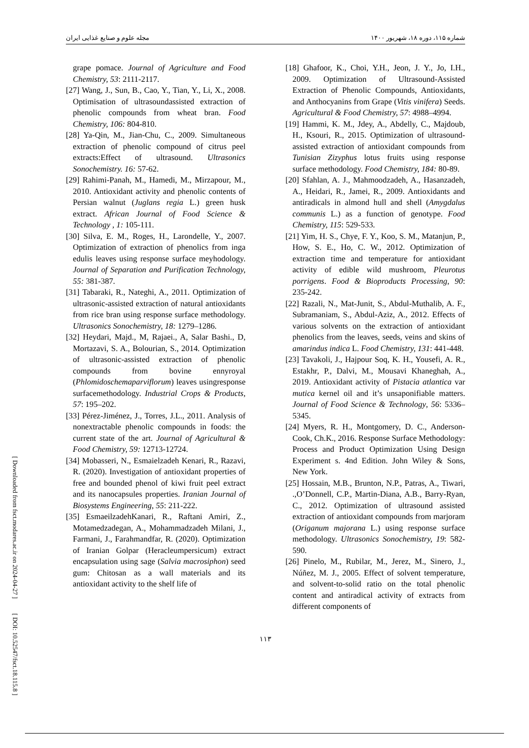[ Downloaded from fsct.modares.ac.ir on 2024-04-27 ]
[ DOI: 10.52547/fsct.18.115.8 ]
مجله علوم و صنایع غذایی ایران شماره ۱۱۵، دوره ۱۸، شهریور ۱۴۰۰
[18] Ghafoor, K., Choi, Y.H., Jeon, J. Y., Jo, I.H., 2009. Optimization of Ultrasound-Assisted Extraction of Phenolic Compounds, Antioxidants, and Anthocyanins from Grape (Vitis vinifera) Seeds. Agricultural & Food Chemistry, 57: 4988–4994.
[19] Hammi, K. M., Jdey, A., Abdelly, C., Majdoub, H., Ksouri, R., 2015. Optimization of ultrasound-assisted extraction of antioxidant compounds from Tunisian Zizyphus lotus fruits using response surface methodology. Food Chemistry, 184: 80-89.
[20] Sfahlan, A. J., Mahmoodzadeh, A., Hasanzadeh, A., Heidari, R., Jamei, R., 2009. Antioxidants and antiradicals in almond hull and shell (Amygdalus communis L.) as a function of genotype. Food Chemistry, 115: 529-533.
[21] Yim, H. S., Chye, F. Y., Koo, S. M., Matanjun, P., How, S. E., Ho, C. W., 2012. Optimization of extraction time and temperature for antioxidant activity of edible wild mushroom, Pleurotus porrigens. Food & Bioproducts Processing, 90: 235-242.
[22] Razali, N., Mat-Junit, S., Abdul-Muthalib, A. F., Subramaniam, S., Abdul-Aziz, A., 2012. Effects of various solvents on the extraction of antioxidant phenolics from the leaves, seeds, veins and skins of amarindus indica L. Food Chemistry, 131: 441-448.
[23] Tavakoli, J., Hajpour Soq, K. H., Yousefi, A. R., Estakhr, P., Dalvi, M., Mousavi Khaneghah, A., 2019. Antioxidant activity of Pistacia atlantica var mutica kernel oil and it’s unsaponifiable matters. Journal of Food Science & Technology, 56: 5336–5345.
[24] Myers, R. H., Montgomery, D. C., Anderson-Cook, Ch.K., 2016. Response Surface Methodology: Process and Product Optimization Using Design Experiment s. 4nd Edition. John Wiley & Sons, New York.
[25] Hossain, M.B., Brunton, N.P., Patras, A., Tiwari, .,O’Donnell, C.P., Martin-Diana, A.B., Barry-Ryan, C., 2012. Optimization of ultrasound assisted extraction of antioxidant compounds from marjoram (Origanum majorana L.) using response surface methodology. Ultrasonics Sonochemistry, 19: 582-590.
[26] Pinelo, M., Rubilar, M., Jerez, M., Sinero, J., Núñez, M. J., 2005. Effect of solvent temperature, and solvent-to-solid ratio on the total phenolic content and antiradical activity of extracts from different components of
grape pomace. Journal of Agriculture and Food Chemistry, 53: 2111-2117.
[27] Wang, J., Sun, B., Cao, Y., Tian, Y., Li, X., 2008. Optimisation of ultrasoundassisted extraction of phenolic compounds from wheat bran. Food Chemistry, 106: 804-810.
[28] Ya-Qin, M., Jian-Chu, C., 2009. Simultaneous extraction of phenolic compound of citrus peel extracts:Effect of ultrasound. Ultrasonics Sonochemistry. 16: 57-62.
[29] Rahimi-Panah, M., Hamedi, M., Mirzapour, M., 2010. Antioxidant activity and phenolic contents of Persian walnut (Juglans regia L.) green husk extract. African Journal of Food Science & Technology , 1: 105-111.
[30] Silva, E. M., Roges, H., Larondelle, Y., 2007. Optimization of extraction of phenolics from inga edulis leaves using response surface meyhodology. Journal of Separation and Purification Technology, 55: 381-387.
[31] Tabaraki, R., Nateghi, A., 2011. Optimization of ultrasonic-assisted extraction of natural antioxidants from rice bran using response surface methodology. Ultrasonics Sonochemistry, 18: 1279–1286.
[32] Heydari, Majd., M, Rajaei., A, Salar Bashi., D, Mortazavi, S. A., Bolourian, S., 2014. Optimization of ultrasonic-assisted extraction of phenolic compounds from bovine ennyroyal (Phlomidoschemaparviflorum) leaves usingresponse surfacemethodology. Industrial Crops & Products, 57: 195–202.
[33] Pérez-Jiménez, J., Torres, J.L., 2011. Analysis of nonextractable phenolic compounds in foods: the current state of the art. Journal of Agricultural & Food Chemistry, 59: 12713-12724.
[34] Mobasseri, N., Esmaielzadeh Kenari, R., Razavi, R. (2020). Investigation of antioxidant properties of free and bounded phenol of kiwi fruit peel extract and its nanocapsules properties. Iranian Journal of Biosystems Engineering, 55: 211-222.
[35] EsmaeilzadehKanari, R., Raftani Amiri, Z., Motamedzadegan, A., Mohammadzadeh Milani, J., Farmani, J., Farahmandfar, R. (2020). Optimization of Iranian Golpar (Heracleumpersicum) extract encapsulation using sage (Salvia macrosiphon) seed gum: Chitosan as a wall materials and its antioxidant activity to the shelf life of
۱۱۳